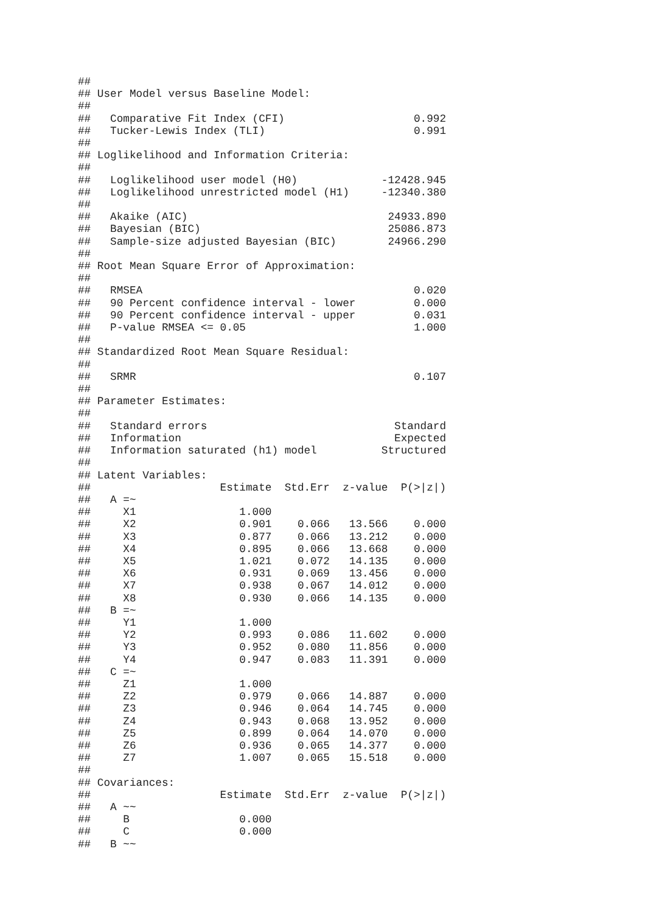##
## User Model versus Baseline Model:
##
##   Comparative Fit Index (CFI)                    0.992
##   Tucker-Lewis Index (TLI)                       0.991
##
## Loglikelihood and Information Criteria:
##
##   Loglikelihood user model (H0)             -12428.945
##   Loglikelihood unrestricted model (H1)     -12340.380
##
##   Akaike (AIC)                               24933.890
##   Bayesian (BIC)                             25086.873
##   Sample-size adjusted Bayesian (BIC)        24966.290
##
## Root Mean Square Error of Approximation:
##
##   RMSEA                                          0.020
##   90 Percent confidence interval - lower         0.000
##   90 Percent confidence interval - upper         0.031
##   P-value RMSEA <= 0.05                          1.000
##
## Standardized Root Mean Square Residual:
##
##   SRMR                                           0.107
##
## Parameter Estimates:
##
##   Standard errors                             Standard
##   Information                                 Expected
##   Information saturated (h1) model          Structured
##
## Latent Variables:
##                    Estimate  Std.Err  z-value  P(>|z|)
##   A =~
##     X1                1.000
##     X2                0.901    0.066   13.566    0.000
##     X3                0.877    0.066   13.212    0.000
##     X4                0.895    0.066   13.668    0.000
##     X5                1.021    0.072   14.135    0.000
##     X6                0.931    0.069   13.456    0.000
##     X7                0.938    0.067   14.012    0.000
##     X8                0.930    0.066   14.135    0.000
##   B =~
##     Y1                1.000
##     Y2                0.993    0.086   11.602    0.000
##     Y3                0.952    0.080   11.856    0.000
##     Y4                0.947    0.083   11.391    0.000
##   C =~
##     Z1                1.000
##     Z2                0.979    0.066   14.887    0.000
##     Z3                0.946    0.064   14.745    0.000
##     Z4                0.943    0.068   13.952    0.000
##     Z5                0.899    0.064   14.070    0.000
##     Z6                0.936    0.065   14.377    0.000
##     Z7                1.007    0.065   15.518    0.000
##
## Covariances:
##                    Estimate  Std.Err  z-value  P(>|z|)
##   A ~~
##     B                 0.000
##     C                 0.000
##   B ~~